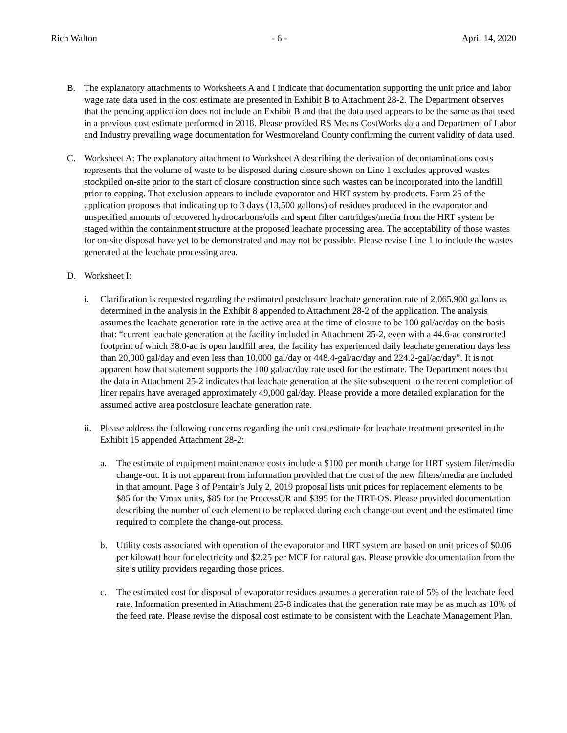Rich Walton - 6 - April 14, 2020
B. The explanatory attachments to Worksheets A and I indicate that documentation supporting the unit price and labor wage rate data used in the cost estimate are presented in Exhibit B to Attachment 28-2. The Department observes that the pending application does not include an Exhibit B and that the data used appears to be the same as that used in a previous cost estimate performed in 2018. Please provided RS Means CostWorks data and Department of Labor and Industry prevailing wage documentation for Westmoreland County confirming the current validity of data used.
C. Worksheet A: The explanatory attachment to Worksheet A describing the derivation of decontaminations costs represents that the volume of waste to be disposed during closure shown on Line 1 excludes approved wastes stockpiled on-site prior to the start of closure construction since such wastes can be incorporated into the landfill prior to capping. That exclusion appears to include evaporator and HRT system by-products. Form 25 of the application proposes that indicating up to 3 days (13,500 gallons) of residues produced in the evaporator and unspecified amounts of recovered hydrocarbons/oils and spent filter cartridges/media from the HRT system be staged within the containment structure at the proposed leachate processing area. The acceptability of those wastes for on-site disposal have yet to be demonstrated and may not be possible. Please revise Line 1 to include the wastes generated at the leachate processing area.
D. Worksheet I:
i. Clarification is requested regarding the estimated postclosure leachate generation rate of 2,065,900 gallons as determined in the analysis in the Exhibit 8 appended to Attachment 28-2 of the application. The analysis assumes the leachate generation rate in the active area at the time of closure to be 100 gal/ac/day on the basis that: “current leachate generation at the facility included in Attachment 25-2, even with a 44.6-ac constructed footprint of which 38.0-ac is open landfill area, the facility has experienced daily leachate generation days less than 20,000 gal/day and even less than 10,000 gal/day or 448.4-gal/ac/day and 224.2-gal/ac/day”. It is not apparent how that statement supports the 100 gal/ac/day rate used for the estimate. The Department notes that the data in Attachment 25-2 indicates that leachate generation at the site subsequent to the recent completion of liner repairs have averaged approximately 49,000 gal/day. Please provide a more detailed explanation for the assumed active area postclosure leachate generation rate.
ii.
Please address the following concerns regarding the unit cost estimate for leachate treatment presented in the Exhibit 15 appended Attachment 28-2:
a. The estimate of equipment maintenance costs include a $100 per month charge for HRT system filer/media change-out. It is not apparent from information provided that the cost of the new filters/media are included in that amount. Page 3 of Pentair’s July 2, 2019 proposal lists unit prices for replacement elements to be $85 for the Vmax units, $85 for the ProcessOR and $395 for the HRT-OS. Please provided documentation describing the number of each element to be replaced during each change-out event and the estimated time required to complete the change-out process.
b. Utility costs associated with operation of the evaporator and HRT system are based on unit prices of $0.06 per kilowatt hour for electricity and $2.25 per MCF for natural gas. Please provide documentation from the site’s utility providers regarding those prices.
c. The estimated cost for disposal of evaporator residues assumes a generation rate of 5% of the leachate feed rate. Information presented in Attachment 25-8 indicates that the generation rate may be as much as 10% of the feed rate. Please revise the disposal cost estimate to be consistent with the Leachate Management Plan.